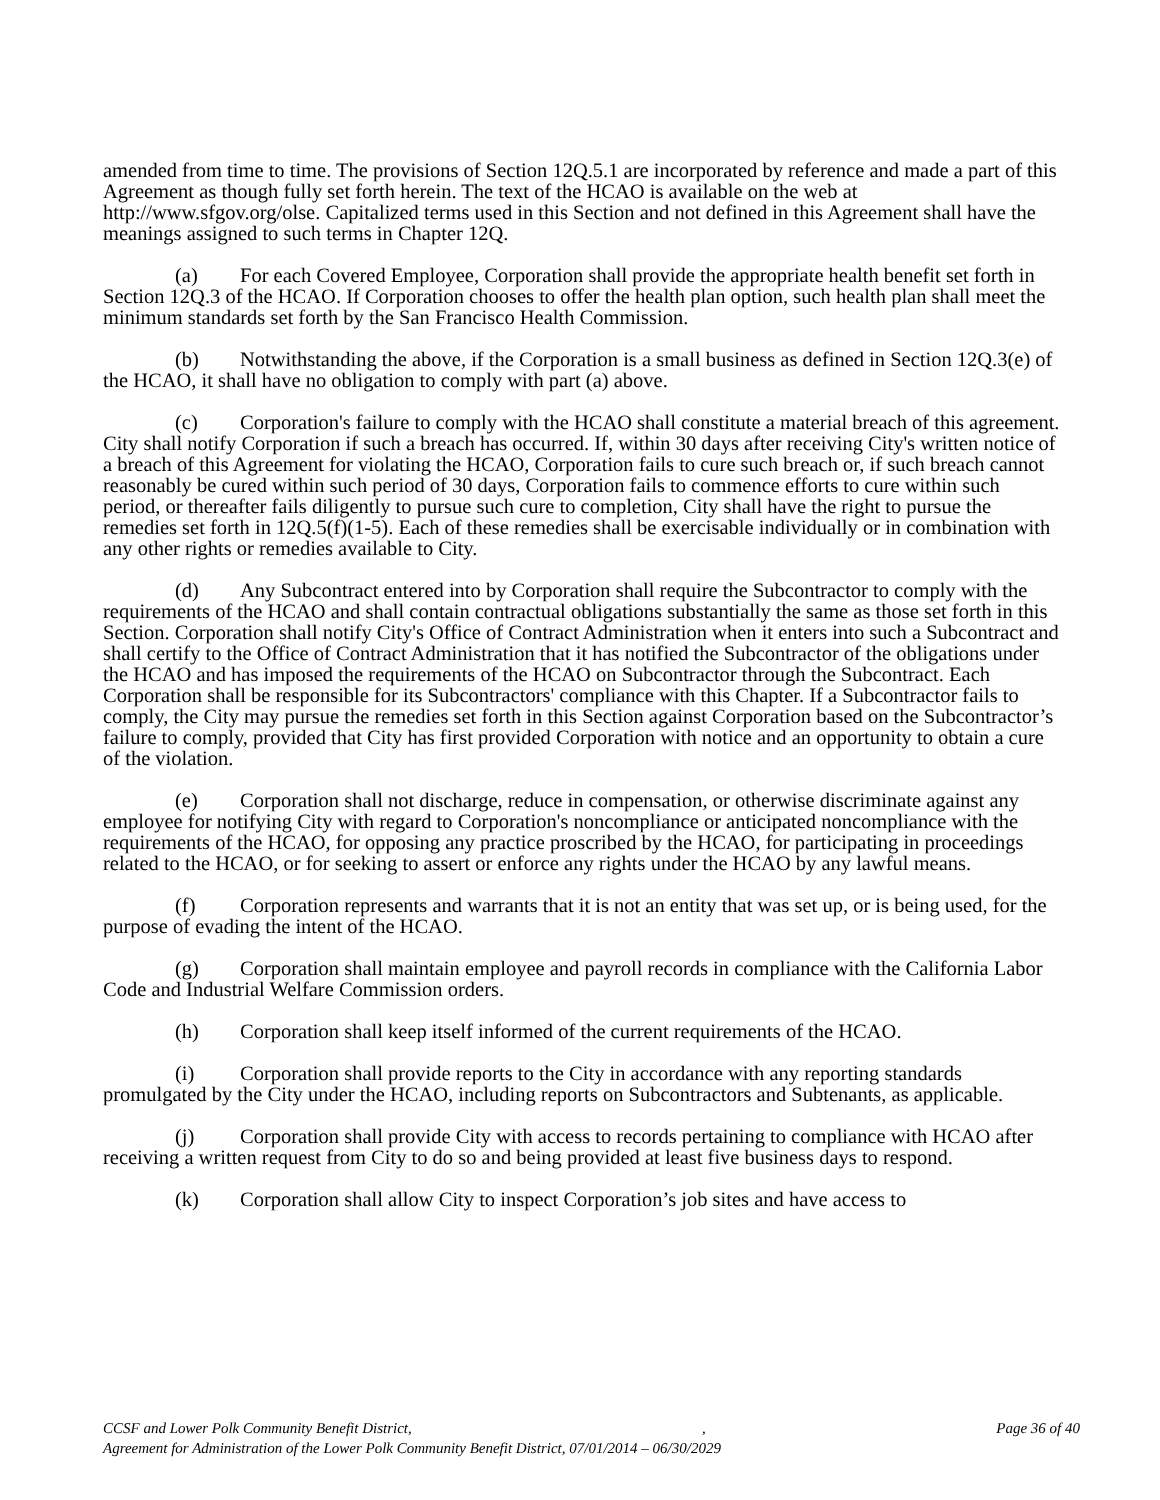amended from time to time. The provisions of Section 12Q.5.1 are incorporated by reference and made a part of this Agreement as though fully set forth herein. The text of the HCAO is available on the web at http://www.sfgov.org/olse. Capitalized terms used in this Section and not defined in this Agreement shall have the meanings assigned to such terms in Chapter 12Q.
(a) For each Covered Employee, Corporation shall provide the appropriate health benefit set forth in Section 12Q.3 of the HCAO. If Corporation chooses to offer the health plan option, such health plan shall meet the minimum standards set forth by the San Francisco Health Commission.
(b) Notwithstanding the above, if the Corporation is a small business as defined in Section 12Q.3(e) of the HCAO, it shall have no obligation to comply with part (a) above.
(c) Corporation's failure to comply with the HCAO shall constitute a material breach of this agreement. City shall notify Corporation if such a breach has occurred. If, within 30 days after receiving City's written notice of a breach of this Agreement for violating the HCAO, Corporation fails to cure such breach or, if such breach cannot reasonably be cured within such period of 30 days, Corporation fails to commence efforts to cure within such period, or thereafter fails diligently to pursue such cure to completion, City shall have the right to pursue the remedies set forth in 12Q.5(f)(1-5). Each of these remedies shall be exercisable individually or in combination with any other rights or remedies available to City.
(d) Any Subcontract entered into by Corporation shall require the Subcontractor to comply with the requirements of the HCAO and shall contain contractual obligations substantially the same as those set forth in this Section. Corporation shall notify City's Office of Contract Administration when it enters into such a Subcontract and shall certify to the Office of Contract Administration that it has notified the Subcontractor of the obligations under the HCAO and has imposed the requirements of the HCAO on Subcontractor through the Subcontract. Each Corporation shall be responsible for its Subcontractors' compliance with this Chapter. If a Subcontractor fails to comply, the City may pursue the remedies set forth in this Section against Corporation based on the Subcontractor’s failure to comply, provided that City has first provided Corporation with notice and an opportunity to obtain a cure of the violation.
(e) Corporation shall not discharge, reduce in compensation, or otherwise discriminate against any employee for notifying City with regard to Corporation's noncompliance or anticipated noncompliance with the requirements of the HCAO, for opposing any practice proscribed by the HCAO, for participating in proceedings related to the HCAO, or for seeking to assert or enforce any rights under the HCAO by any lawful means.
(f) Corporation represents and warrants that it is not an entity that was set up, or is being used, for the purpose of evading the intent of the HCAO.
(g) Corporation shall maintain employee and payroll records in compliance with the California Labor Code and Industrial Welfare Commission orders.
(h) Corporation shall keep itself informed of the current requirements of the HCAO.
(i) Corporation shall provide reports to the City in accordance with any reporting standards promulgated by the City under the HCAO, including reports on Subcontractors and Subtenants, as applicable.
(j) Corporation shall provide City with access to records pertaining to compliance with HCAO after receiving a written request from City to do so and being provided at least five business days to respond.
(k) Corporation shall allow City to inspect Corporation’s job sites and have access to
CCSF and Lower Polk Community Benefit District, , Page 36 of 40
Agreement for Administration of the Lower Polk Community Benefit District, 07/01/2014 – 06/30/2029